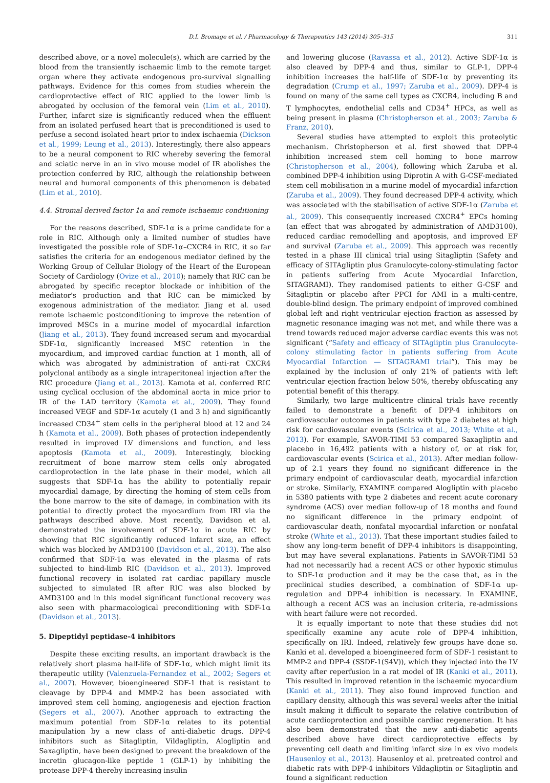D.I. Bromage et al. / Pharmacology & Therapeutics 143 (2014) 305–315 311
described above, or a novel molecule(s), which are carried by the blood from the transiently ischaemic limb to the remote target organ where they activate endogenous pro-survival signalling pathways. Evidence for this comes from studies wherein the cardioprotective effect of RIC applied to the lower limb is abrogated by occlusion of the femoral vein (Lim et al., 2010). Further, infarct size is significantly reduced when the effluent from an isolated perfused heart that is preconditioned is used to perfuse a second isolated heart prior to index ischaemia (Dickson et al., 1999; Leung et al., 2013). Interestingly, there also appears to be a neural component to RIC whereby severing the femoral and sciatic nerve in an in vivo mouse model of IR abolishes the protection conferred by RIC, although the relationship between neural and humoral components of this phenomenon is debated (Lim et al., 2010).
4.4. Stromal derived factor 1α and remote ischaemic conditioning
For the reasons described, SDF-1α is a prime candidate for a role in RIC. Although only a limited number of studies have investigated the possible role of SDF-1α–CXCR4 in RIC, it so far satisfies the criteria for an endogenous mediator defined by the Working Group of Cellular Biology of the Heart of the European Society of Cardiology (Ovize et al., 2010); namely that RIC can be abrogated by specific receptor blockade or inhibition of the mediator's production and that RIC can be mimicked by exogenous administration of the mediator. Jiang et al. used remote ischaemic postconditioning to improve the retention of improved MSCs in a murine model of myocardial infarction (Jiang et al., 2013). They found increased serum and myocardial SDF-1α, significantly increased MSC retention in the myocardium, and improved cardiac function at 1 month, all of which was abrogated by administration of anti-rat CXCR4 polyclonal antibody as a single intraperitoneal injection after the RIC procedure (Jiang et al., 2013). Kamota et al. conferred RIC using cyclical occlusion of the abdominal aorta in mice prior to IR of the LAD territory (Kamota et al., 2009). They found increased VEGF and SDF-1α acutely (1 and 3 h) and significantly increased CD34<sup>+</sup> stem cells in the peripheral blood at 12 and 24 h (Kamota et al., 2009). Both phases of protection independently resulted in improved LV dimensions and function, and less apoptosis (Kamota et al., 2009). Interestingly, blocking recruitment of bone marrow stem cells only abrogated cardioprotection in the late phase in their model, which all suggests that SDF-1α has the ability to potentially repair myocardial damage, by directing the homing of stem cells from the bone marrow to the site of damage, in combination with its potential to directly protect the myocardium from IRI via the pathways described above. Most recently, Davidson et al. demonstrated the involvement of SDF-1α in acute RIC by showing that RIC significantly reduced infarct size, an effect which was blocked by AMD3100 (Davidson et al., 2013). The also confirmed that SDF-1α was elevated in the plasma of rats subjected to hind-limb RIC (Davidson et al., 2013). Improved functional recovery in isolated rat cardiac papillary muscle subjected to simulated IR after RIC was also blocked by AMD3100 and in this model significant functional recovery was also seen with pharmacological preconditioning with SDF-1α (Davidson et al., 2013).
5. Dipeptidyl peptidase-4 inhibitors
Despite these exciting results, an important drawback is the relatively short plasma half-life of SDF-1α, which might limit its therapeutic utility (Valenzuela-Fernandez et al., 2002; Segers et al., 2007). However, bioengineered SDF-1 that is resistant to cleavage by DPP-4 and MMP-2 has been associated with improved stem cell homing, angiogenesis and ejection fraction (Segers et al., 2007). Another approach to extracting the maximum potential from SDF-1α relates to its potential manipulation by a new class of anti-diabetic drugs. DPP-4 inhibitors such as Sitagliptin, Vildagliptin, Alogliptin and Saxagliptin, have been designed to prevent the breakdown of the incretin glucagon-like peptide 1 (GLP-1) by inhibiting the protease DPP-4 thereby increasing insulin
and lowering glucose (Ravassa et al., 2012). Active SDF-1α is also cleaved by DPP-4 and thus, similar to GLP-1, DPP-4 inhibition increases the half-life of SDF-1α by preventing its degradation (Crump et al., 1997; Zaruba et al., 2009). DPP-4 is found on many of the same cell types as CXCR4, including B and T lymphocytes, endothelial cells and CD34<sup>+</sup> HPCs, as well as being present in plasma (Christopherson et al., 2003; Zaruba & Franz, 2010).
Several studies have attempted to exploit this proteolytic mechanism. Christopherson et al. first showed that DPP-4 inhibition increased stem cell homing to bone marrow (Christopherson et al., 2004), following which Zaruba et al. combined DPP-4 inhibition using Diprotin A with G-CSF-mediated stem cell mobilisation in a murine model of myocardial infarction (Zaruba et al., 2009). They found decreased DPP-4 activity, which was associated with the stabilisation of active SDF-1α (Zaruba et al., 2009). This consequently increased CXCR4<sup>+</sup> EPCs homing (an effect that was abrogated by administration of AMD3100), reduced cardiac remodelling and apoptosis, and improved EF and survival (Zaruba et al., 2009). This approach was recently tested in a phase III clinical trial using Sitagliptin (Safety and efficacy of SITAgliptin plus Granulocyte-colony-stimulating factor in patients suffering from Acute Myocardial Infarction, SITAGRAMI). They randomised patients to either G-CSF and Sitagliptin or placebo after PPCI for AMI in a multi-centre, double-blind design. The primary endpoint of improved combined global left and right ventricular ejection fraction as assessed by magnetic resonance imaging was not met, and while there was a trend towards reduced major adverse cardiac events this was not significant (“Safety and efficacy of SITAgliptin plus Granulocyte-colony stimulating factor in patients suffering from Acute Myocardial Infarction — SITAGRAMI trial”). This may be explained by the inclusion of only 21% of patients with left ventricular ejection fraction below 50%, thereby obfuscating any potential benefit of this therapy.
Similarly, two large multicentre clinical trials have recently failed to demonstrate a benefit of DPP-4 inhibitors on cardiovascular outcomes in patients with type 2 diabetes at high risk for cardiovascular events (Scirica et al., 2013; White et al., 2013). For example, SAVOR-TIMI 53 compared Saxagliptin and placebo in 16,492 patients with a history of, or at risk for, cardiovascular events (Scirica et al., 2013). After median follow-up of 2.1 years they found no significant difference in the primary endpoint of cardiovascular death, myocardial infarction or stroke. Similarly, EXAMINE compared Alogliptin with placebo in 5380 patients with type 2 diabetes and recent acute coronary syndrome (ACS) over median follow-up of 18 months and found no significant difference in the primary endpoint of cardiovascular death, nonfatal myocardial infarction or nonfatal stroke (White et al., 2013). That these important studies failed to show any long-term benefit of DPP-4 inhibitors is disappointing, but may have several explanations. Patients in SAVOR-TIMI 53 had not necessarily had a recent ACS or other hypoxic stimulus to SDF-1α production and it may be the case that, as in the preclinical studies described, a combination of SDF-1α up-regulation and DPP-4 inhibition is necessary. In EXAMINE, although a recent ACS was an inclusion criteria, re-admissions with heart failure were not recorded.
It is equally important to note that these studies did not specifically examine any acute role of DPP-4 inhibition, specifically on IRI. Indeed, relatively few groups have done so. Kanki et al. developed a bioengineered form of SDF-1 resistant to MMP-2 and DPP-4 (SSDF-1(S4V)), which they injected into the LV cavity after reperfusion in a rat model of IR (Kanki et al., 2011). This resulted in improved retention in the ischaemic myocardium (Kanki et al., 2011). They also found improved function and capillary density, although this was several weeks after the initial insult making it difficult to separate the relative contribution of acute cardioprotection and possible cardiac regeneration. It has also been demonstrated that the new anti-diabetic agents described above have direct cardioprotective effects by preventing cell death and limiting infarct size in ex vivo models (Hausenloy et al., 2013). Hausenloy et al. pretreated control and diabetic rats with DPP-4 inhibitors Vildagliptin or Sitagliptin and found a significant reduction